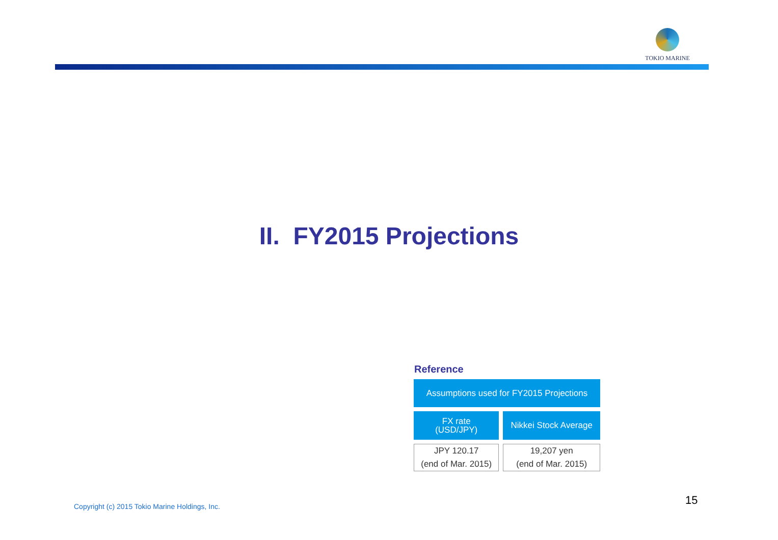TOKIO MARINE
II. FY2015 Projections
Reference
| Assumptions used for FY2015 Projections | |
| FX rate (USD/JPY) | Nikkei Stock Average |
| JPY 120.17 (end of Mar. 2015) | 19,207 yen (end of Mar. 2015) |
Copyright (c) 2015 Tokio Marine Holdings, Inc.
15